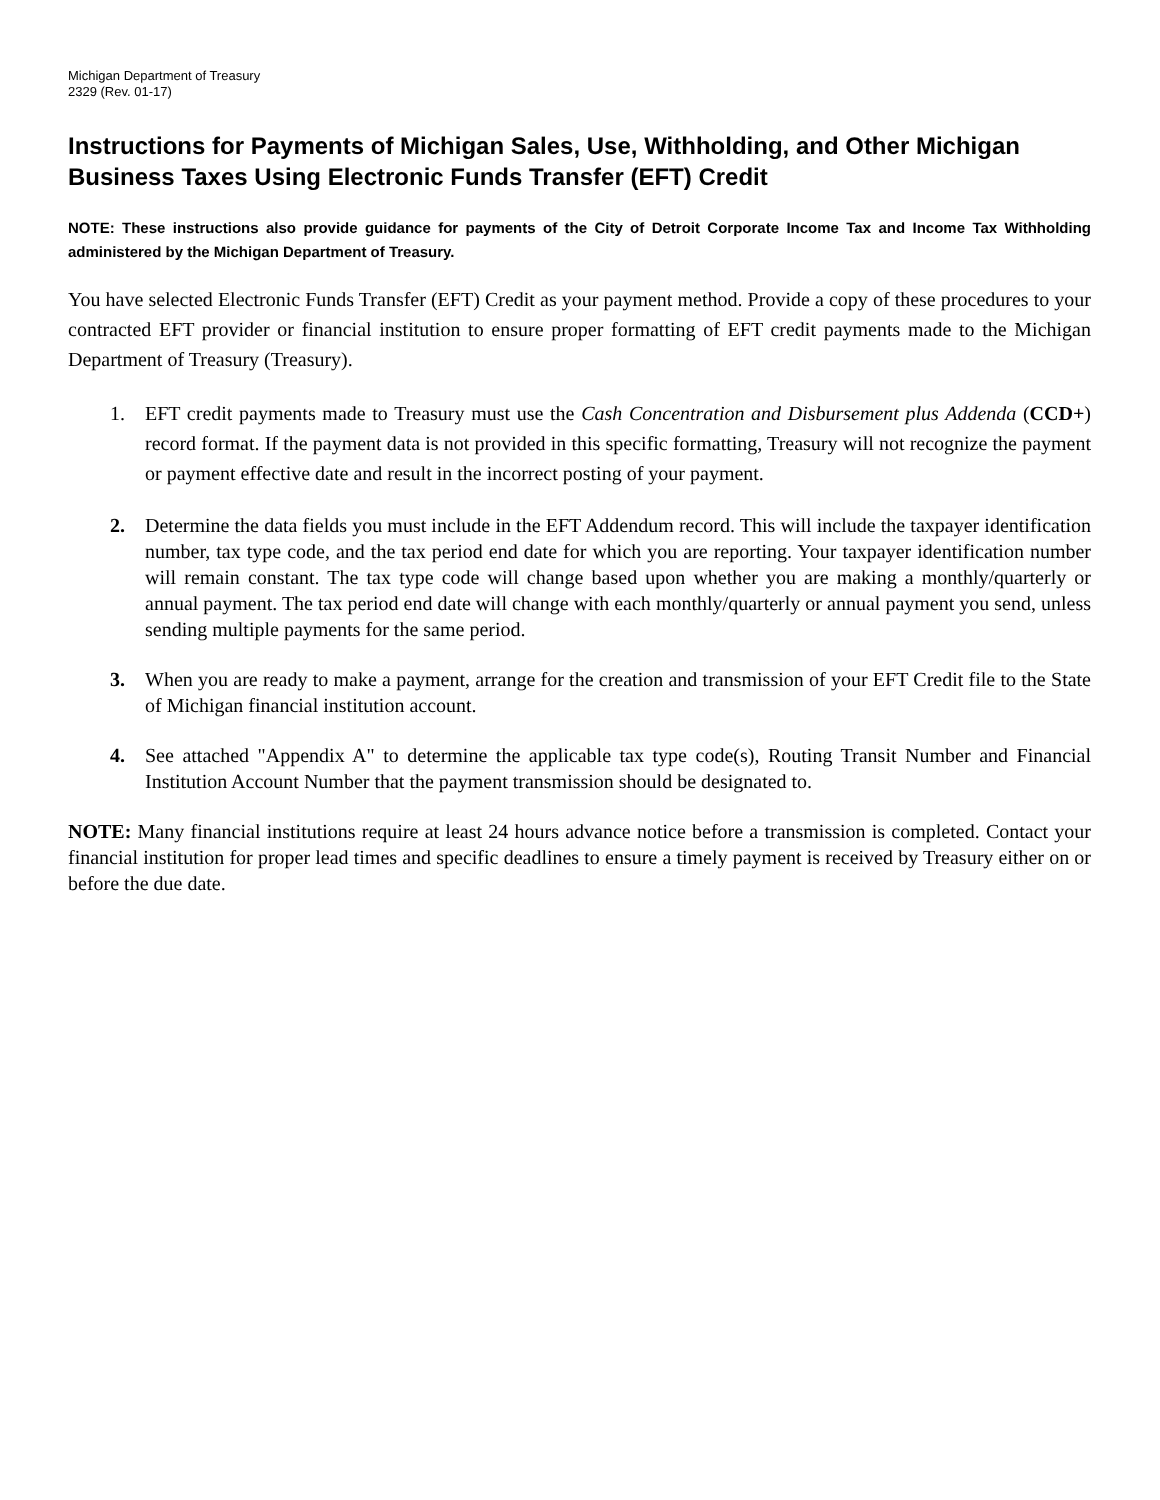Michigan Department of Treasury
2329 (Rev. 01-17)
Instructions for Payments of Michigan Sales, Use, Withholding, and Other Michigan Business Taxes Using Electronic Funds Transfer (EFT) Credit
NOTE: These instructions also provide guidance for payments of the City of Detroit Corporate Income Tax and Income Tax Withholding administered by the Michigan Department of Treasury.
You have selected Electronic Funds Transfer (EFT) Credit as your payment method. Provide a copy of these procedures to your contracted EFT provider or financial institution to ensure proper formatting of EFT credit payments made to the Michigan Department of Treasury (Treasury).
1. EFT credit payments made to Treasury must use the Cash Concentration and Disbursement plus Addenda (CCD+) record format. If the payment data is not provided in this specific formatting, Treasury will not recognize the payment or payment effective date and result in the incorrect posting of your payment.
2. Determine the data fields you must include in the EFT Addendum record. This will include the taxpayer identification number, tax type code, and the tax period end date for which you are reporting. Your taxpayer identification number will remain constant. The tax type code will change based upon whether you are making a monthly/quarterly or annual payment. The tax period end date will change with each monthly/quarterly or annual payment you send, unless sending multiple payments for the same period.
3. When you are ready to make a payment, arrange for the creation and transmission of your EFT Credit file to the State of Michigan financial institution account.
4. See attached "Appendix A" to determine the applicable tax type code(s), Routing Transit Number and Financial Institution Account Number that the payment transmission should be designated to.
NOTE: Many financial institutions require at least 24 hours advance notice before a transmission is completed. Contact your financial institution for proper lead times and specific deadlines to ensure a timely payment is received by Treasury either on or before the due date.